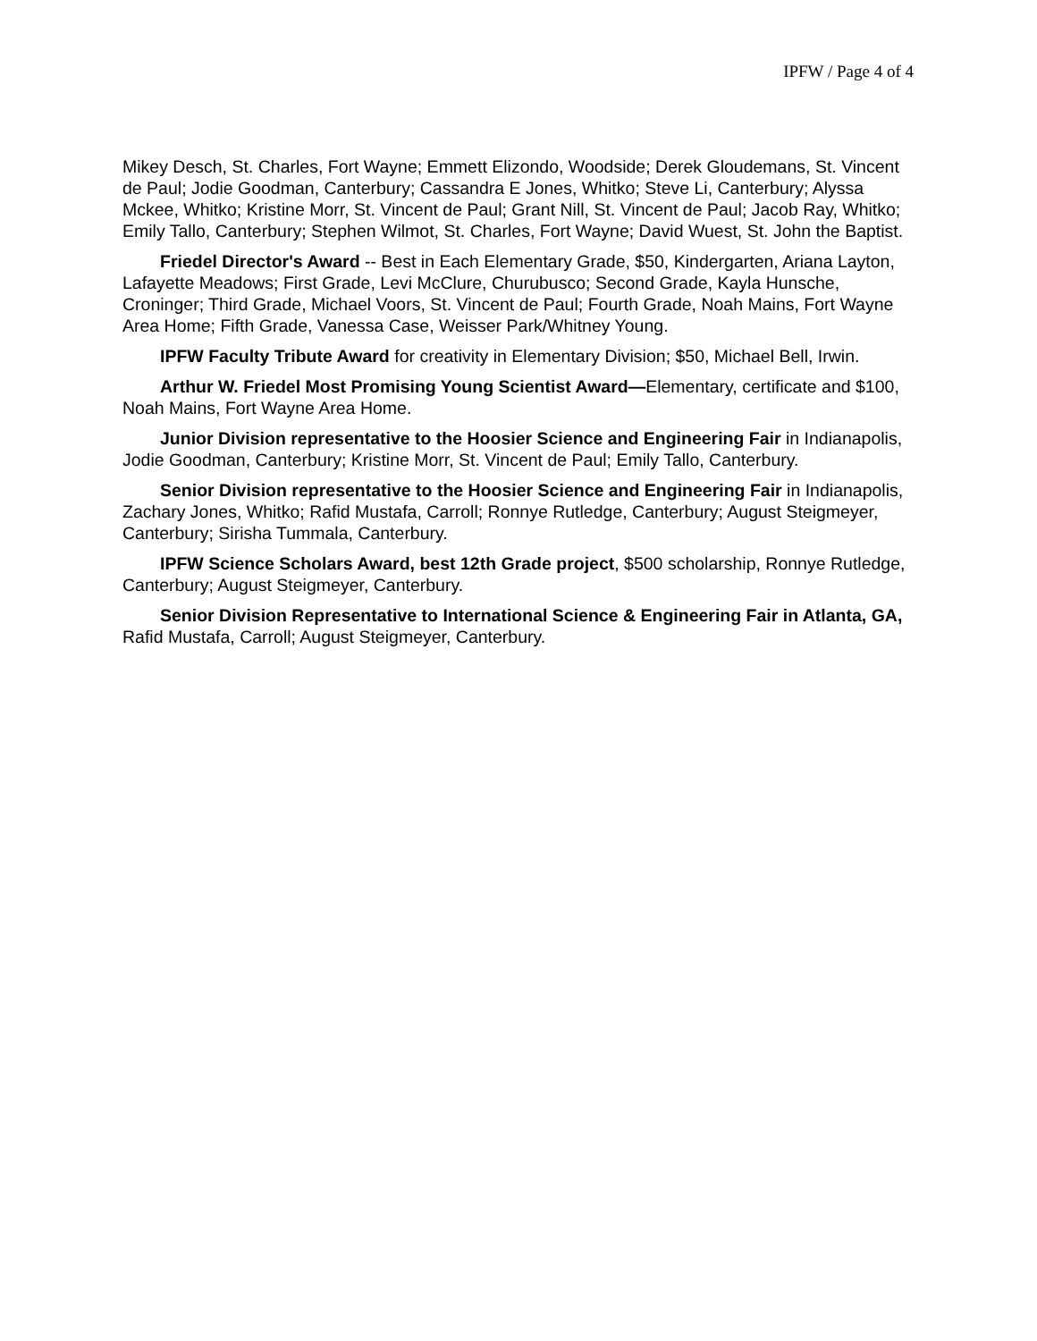IPFW / Page 4 of 4
Mikey Desch, St. Charles, Fort Wayne; Emmett Elizondo, Woodside; Derek Gloudemans, St. Vincent de Paul; Jodie Goodman, Canterbury; Cassandra E Jones, Whitko; Steve Li, Canterbury; Alyssa Mckee, Whitko; Kristine Morr, St. Vincent de Paul; Grant Nill, St. Vincent de Paul; Jacob Ray, Whitko; Emily Tallo, Canterbury; Stephen Wilmot, St. Charles, Fort Wayne; David Wuest, St. John the Baptist.
Friedel Director's Award -- Best in Each Elementary Grade, $50, Kindergarten, Ariana Layton, Lafayette Meadows; First Grade, Levi McClure, Churubusco; Second Grade, Kayla Hunsche, Croninger; Third Grade, Michael Voors, St. Vincent de Paul; Fourth Grade, Noah Mains, Fort Wayne Area Home; Fifth Grade, Vanessa Case, Weisser Park/Whitney Young.
IPFW Faculty Tribute Award for creativity in Elementary Division; $50, Michael Bell, Irwin.
Arthur W. Friedel Most Promising Young Scientist Award—Elementary, certificate and $100, Noah Mains, Fort Wayne Area Home.
Junior Division representative to the Hoosier Science and Engineering Fair in Indianapolis, Jodie Goodman, Canterbury; Kristine Morr, St. Vincent de Paul; Emily Tallo, Canterbury.
Senior Division representative to the Hoosier Science and Engineering Fair in Indianapolis, Zachary Jones, Whitko; Rafid Mustafa, Carroll; Ronnye Rutledge, Canterbury; August Steigmeyer, Canterbury; Sirisha Tummala, Canterbury.
IPFW Science Scholars Award, best 12th Grade project, $500 scholarship, Ronnye Rutledge, Canterbury; August Steigmeyer, Canterbury.
Senior Division Representative to International Science & Engineering Fair in Atlanta, GA, Rafid Mustafa, Carroll; August Steigmeyer, Canterbury.